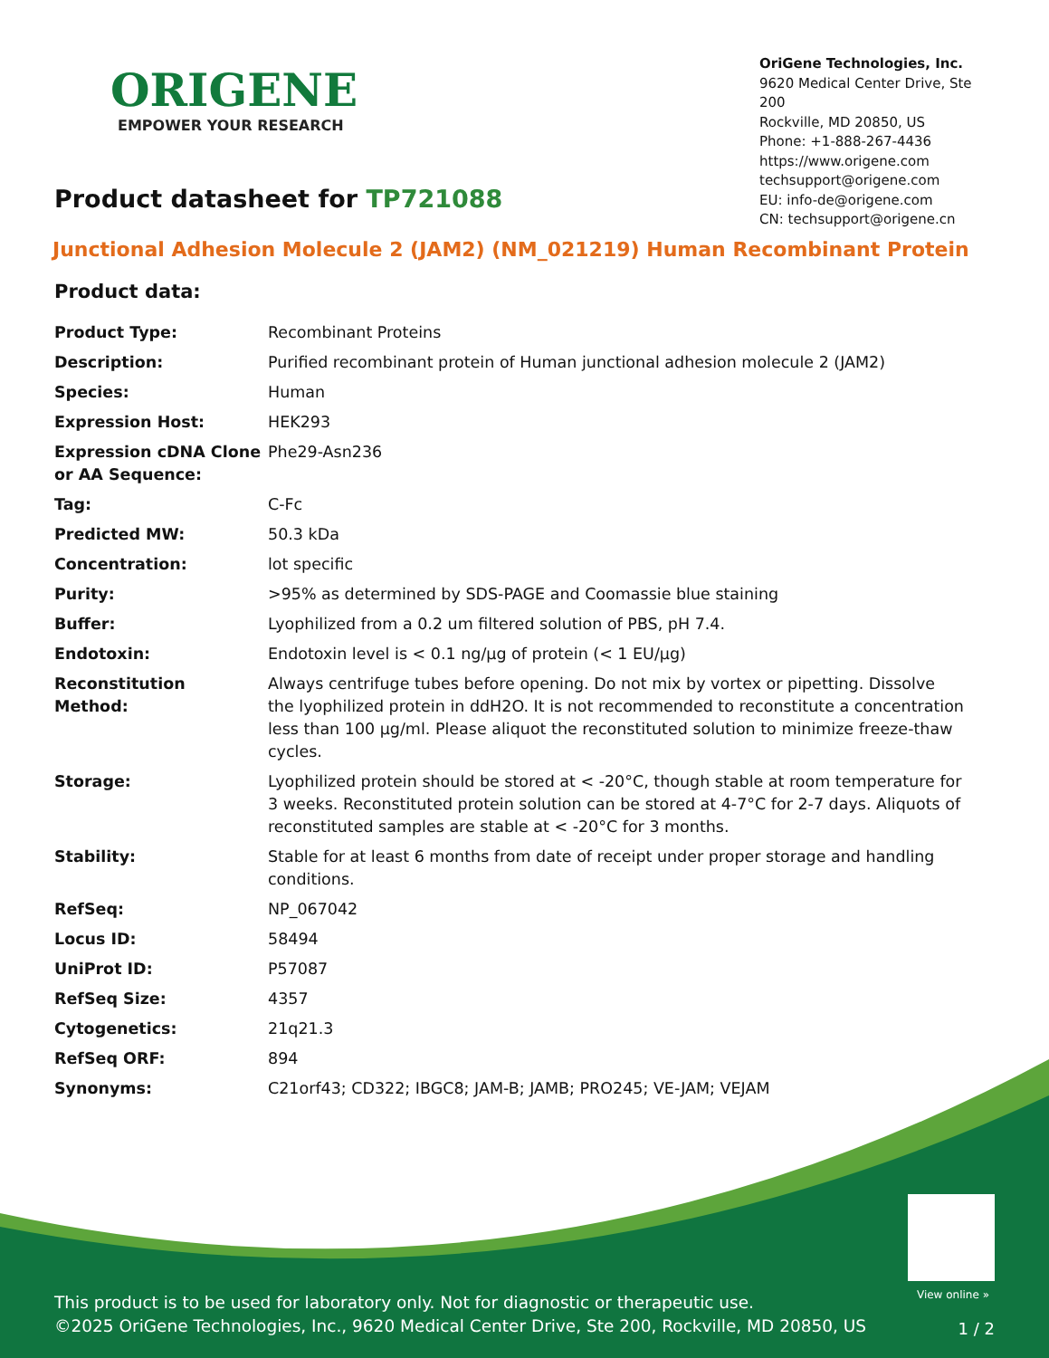ORIGENE
EMPOWER YOUR RESEARCH
OriGene Technologies, Inc.
9620 Medical Center Drive, Ste 200
Rockville, MD 20850, US
Phone: +1-888-267-4436
https://www.origene.com
techsupport@origene.com
EU: info-de@origene.com
CN: techsupport@origene.cn
Product datasheet for TP721088
Junctional Adhesion Molecule 2 (JAM2) (NM_021219) Human Recombinant Protein
Product data:
| Product Type: | Recombinant Proteins |
| Description: | Purified recombinant protein of Human junctional adhesion molecule 2 (JAM2) |
| Species: | Human |
| Expression Host: | HEK293 |
| Expression cDNA Clone or AA Sequence: | Phe29-Asn236 |
| Tag: | C-Fc |
| Predicted MW: | 50.3 kDa |
| Concentration: | lot specific |
| Purity: | >95% as determined by SDS-PAGE and Coomassie blue staining |
| Buffer: | Lyophilized from a 0.2 um filtered solution of PBS, pH 7.4. |
| Endotoxin: | Endotoxin level is < 0.1 ng/µg of protein (< 1 EU/µg) |
| Reconstitution Method: | Always centrifuge tubes before opening. Do not mix by vortex or pipetting. Dissolve the lyophilized protein in ddH2O. It is not recommended to reconstitute a concentration less than 100 µg/ml. Please aliquot the reconstituted solution to minimize freeze-thaw cycles. |
| Storage: | Lyophilized protein should be stored at < -20°C, though stable at room temperature for 3 weeks. Reconstituted protein solution can be stored at 4-7°C for 2-7 days. Aliquots of reconstituted samples are stable at < -20°C for 3 months. |
| Stability: | Stable for at least 6 months from date of receipt under proper storage and handling conditions. |
| RefSeq: | NP_067042 |
| Locus ID: | 58494 |
| UniProt ID: | P57087 |
| RefSeq Size: | 4357 |
| Cytogenetics: | 21q21.3 |
| RefSeq ORF: | 894 |
| Synonyms: | C21orf43; CD322; IBGC8; JAM-B; JAMB; PRO245; VE-JAM; VEJAM |
View online »
This product is to be used for laboratory only. Not for diagnostic or therapeutic use.
©2025 OriGene Technologies, Inc., 9620 Medical Center Drive, Ste 200, Rockville, MD 20850, US
1 / 2